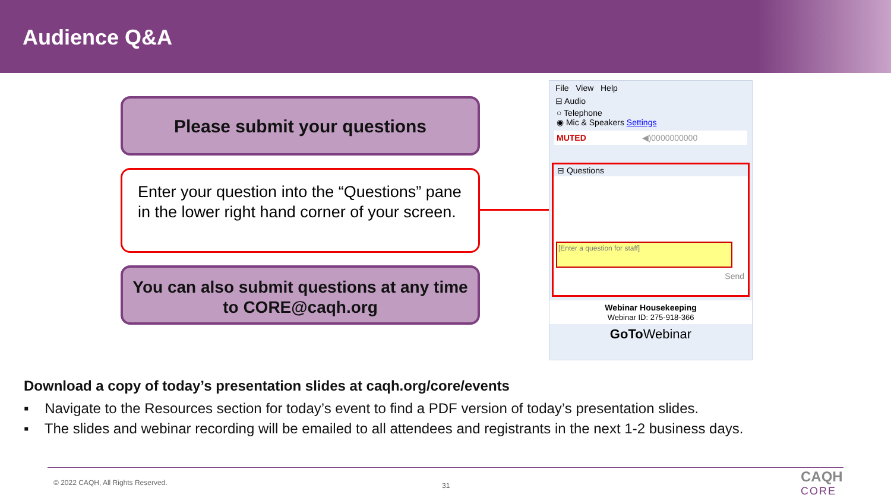Audience Q&A
Please submit your questions
Enter your question into the “Questions” pane in the lower right hand corner of your screen.
You can also submit questions at any time to CORE@caqh.org
File View Help
⊟ Audio
○ Telephone
◉ Mic & Speakers Settings
MUTED ◀)0000000000
⊟ Questions
[Enter a question for staff]
Send
Webinar Housekeeping
Webinar ID: 275-918-366
GoTo Webinar
Download a copy of today’s presentation slides at caqh.org/core/events
▪ Navigate to the Resources section for today’s event to find a PDF version of today’s presentation slides.
▪ The slides and webinar recording will be emailed to all attendees and registrants in the next 1-2 business days.
© 2022 CAQH, All Rights Reserved.
31
CAQH
CORE